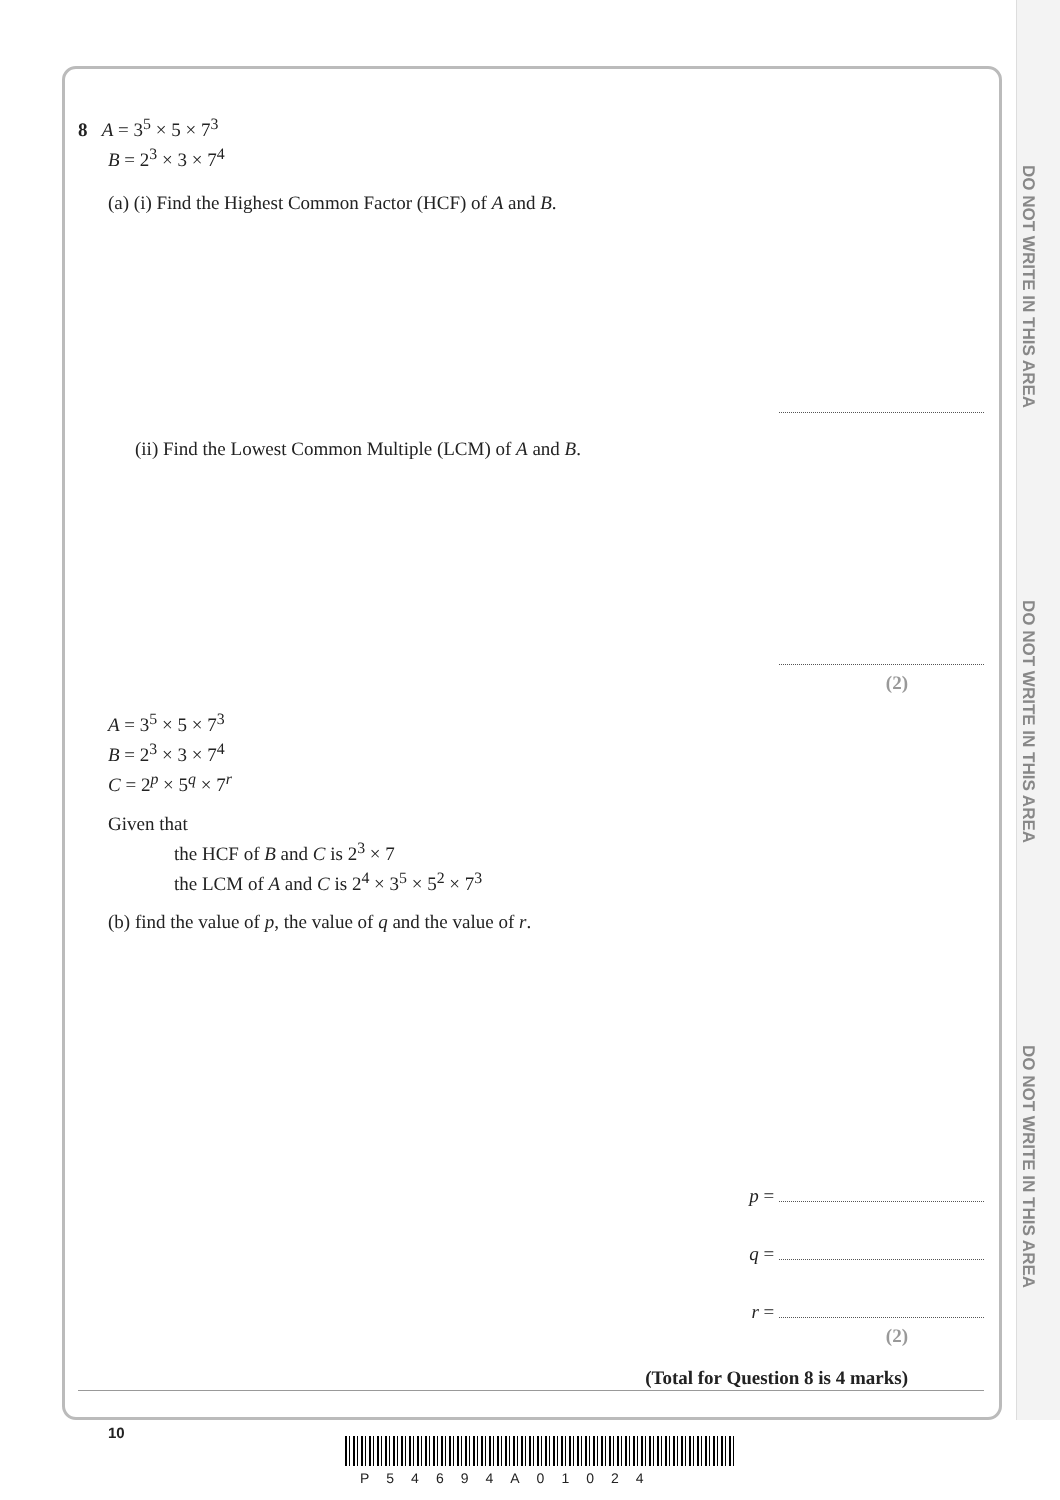DO NOT WRITE IN THIS AREA
DO NOT WRITE IN THIS AREA
DO NOT WRITE IN THIS AREA
8 A = 3<sup>5</sup> × 5 × 7<sup>3</sup>
B = 2<sup>3</sup> × 3 × 7<sup>4</sup>
(a) (i) Find the Highest Common Factor (HCF) of A and B.
(ii) Find the Lowest Common Multiple (LCM) of A and B.
(2)
A = 3<sup>5</sup> × 5 × 7<sup>3</sup>
B = 2<sup>3</sup> × 3 × 7<sup>4</sup>
C = 2<sup>p</sup> × 5<sup>q</sup> × 7<sup>r</sup>
Given that
the HCF of B and C is 2<sup>3</sup> × 7
the LCM of A and C is 2<sup>4</sup> × 3<sup>5</sup> × 5<sup>2</sup> × 7<sup>3</sup>
(b) find the value of p, the value of q and the value of r.
p =
q =
r =
(2)
(Total for Question 8 is 4 marks)
10
P54694A01024